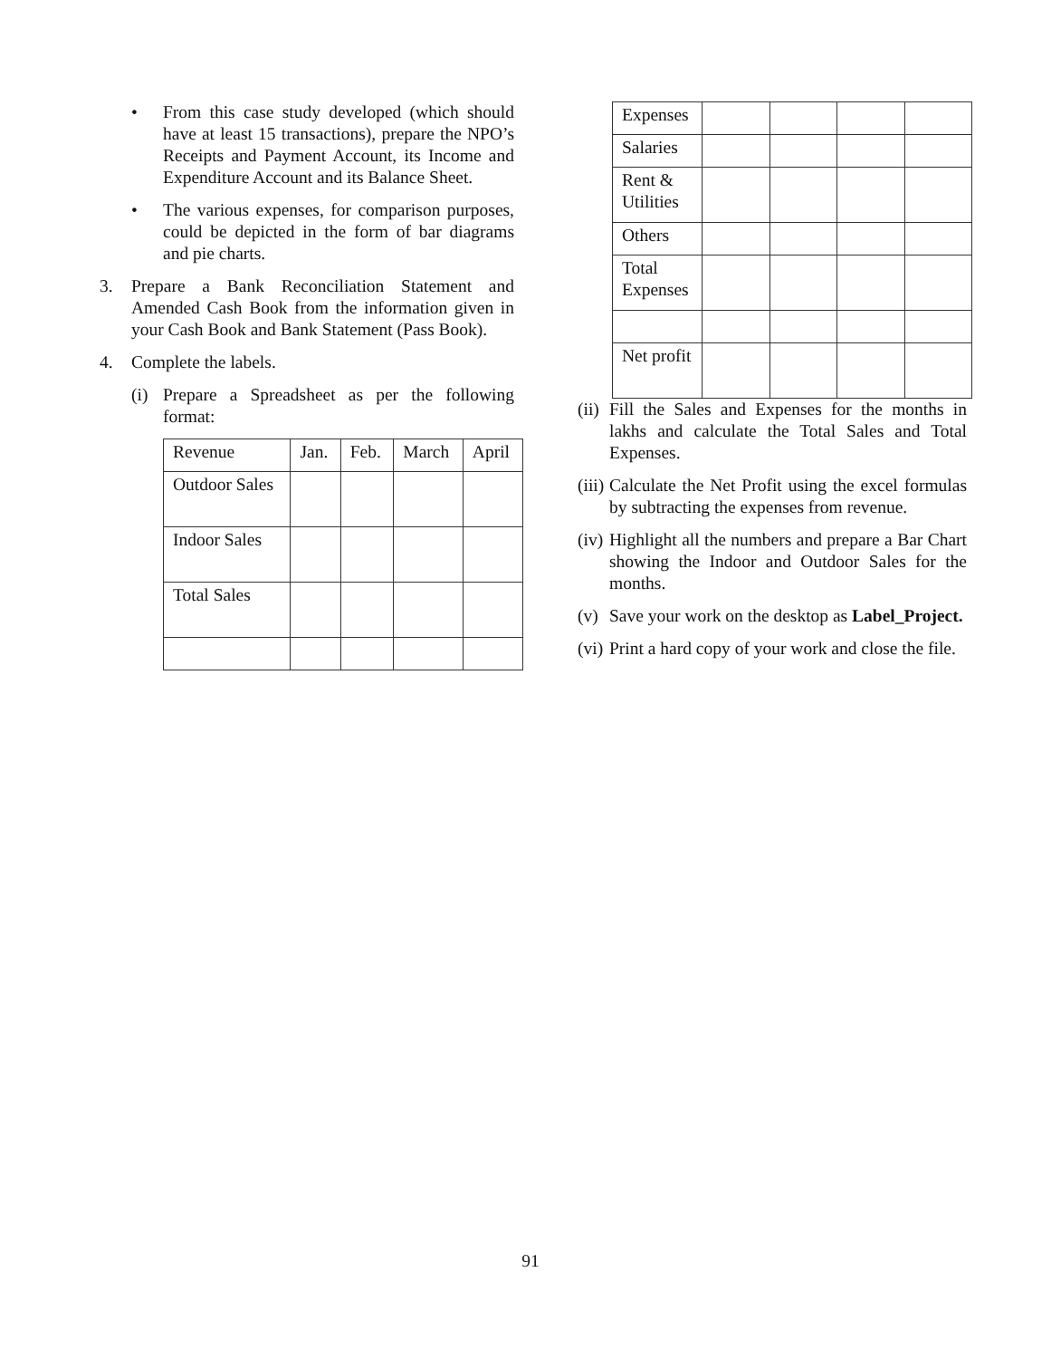• From this case study developed (which should have at least 15 transactions), prepare the NPO’s Receipts and Payment Account, its Income and Expenditure Account and its Balance Sheet.
• The various expenses, for comparison purposes, could be depicted in the form of bar diagrams and pie charts.
3. Prepare a Bank Reconciliation Statement and Amended Cash Book from the information given in your Cash Book and Bank Statement (Pass Book).
4. Complete the labels.
(i) Prepare a Spreadsheet as per the following format:
| Revenue | Jan. | Feb. | March | April |
| Outdoor Sales | | | | |
| Indoor Sales | | | | |
| Total Sales | | | | |
| Expenses | | | | |
| Salaries | | | | |
| Rent & Utilities | | | | |
| Others | | | | |
| Total Expenses | | | | |
| Net profit | | | | |
(ii) Fill the Sales and Expenses for the months in lakhs and calculate the Total Sales and Total Expenses.
(iii) Calculate the Net Profit using the excel formulas by subtracting the expenses from revenue.
(iv) Highlight all the numbers and prepare a Bar Chart showing the Indoor and Outdoor Sales for the months.
(v) Save your work on the desktop as Label_Project.
(vi) Print a hard copy of your work and close the file.
91